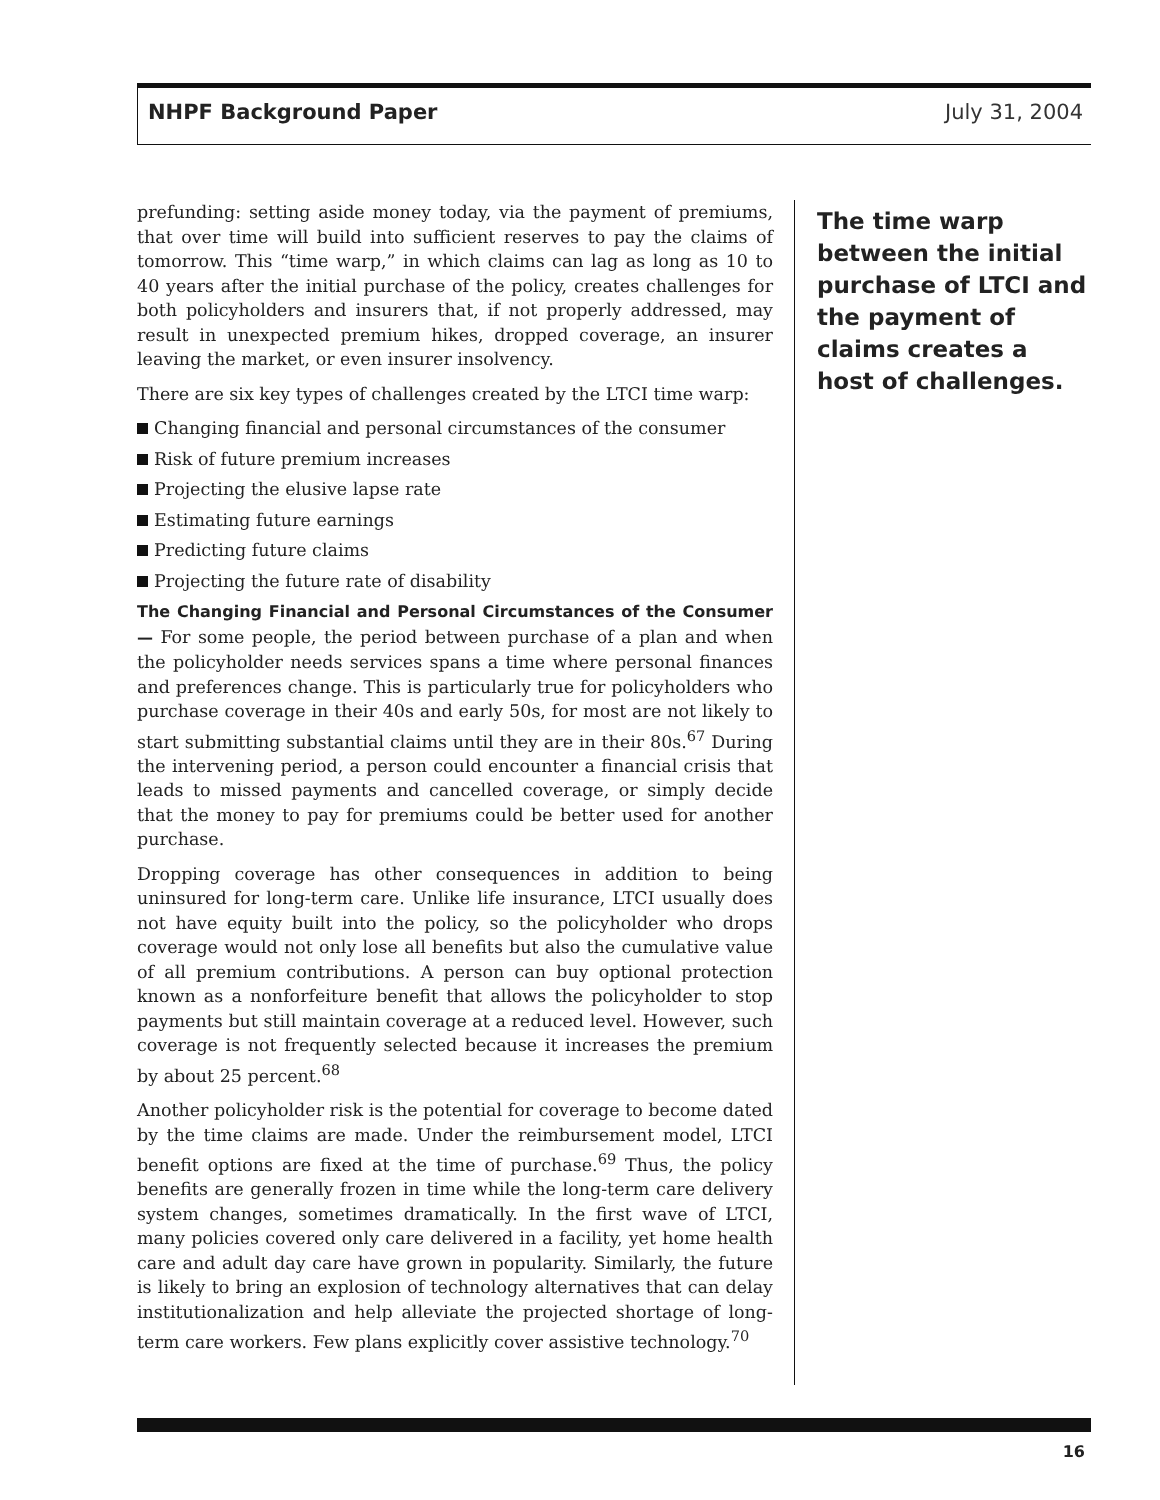NHPF Background Paper July 31, 2004
prefunding: setting aside money today, via the payment of premiums, that over time will build into sufficient reserves to pay the claims of tomorrow. This “time warp,” in which claims can lag as long as 10 to 40 years after the initial purchase of the policy, creates challenges for both policyholders and insurers that, if not properly addressed, may result in unexpected premium hikes, dropped coverage, an insurer leaving the market, or even insurer insolvency.
There are six key types of challenges created by the LTCI time warp:
Changing financial and personal circumstances of the consumer
Risk of future premium increases
Projecting the elusive lapse rate
Estimating future earnings
Predicting future claims
Projecting the future rate of disability
The Changing Financial and Personal Circumstances of the Consumer — For some people, the period between purchase of a plan and when the policyholder needs services spans a time where personal finances and preferences change. This is particularly true for policyholders who purchase coverage in their 40s and early 50s, for most are not likely to start submitting substantial claims until they are in their 80s.<sup>67</sup> During the intervening period, a person could encounter a financial crisis that leads to missed payments and cancelled coverage, or simply decide that the money to pay for premiums could be better used for another purchase.
Dropping coverage has other consequences in addition to being uninsured for long-term care. Unlike life insurance, LTCI usually does not have equity built into the policy, so the policyholder who drops coverage would not only lose all benefits but also the cumulative value of all premium contributions. A person can buy optional protection known as a nonforfeiture benefit that allows the policyholder to stop payments but still maintain coverage at a reduced level. However, such coverage is not frequently selected because it increases the premium by about 25 percent.<sup>68</sup>
Another policyholder risk is the potential for coverage to become dated by the time claims are made. Under the reimbursement model, LTCI benefit options are fixed at the time of purchase.<sup>69</sup> Thus, the policy benefits are generally frozen in time while the long-term care delivery system changes, sometimes dramatically. In the first wave of LTCI, many policies covered only care delivered in a facility, yet home health care and adult day care have grown in popularity. Similarly, the future is likely to bring an explosion of technology alternatives that can delay institutionalization and help alleviate the projected shortage of long-term care workers. Few plans explicitly cover assistive technology.<sup>70</sup>
The time warp between the initial purchase of LTCI and the payment of claims creates a host of challenges.
16